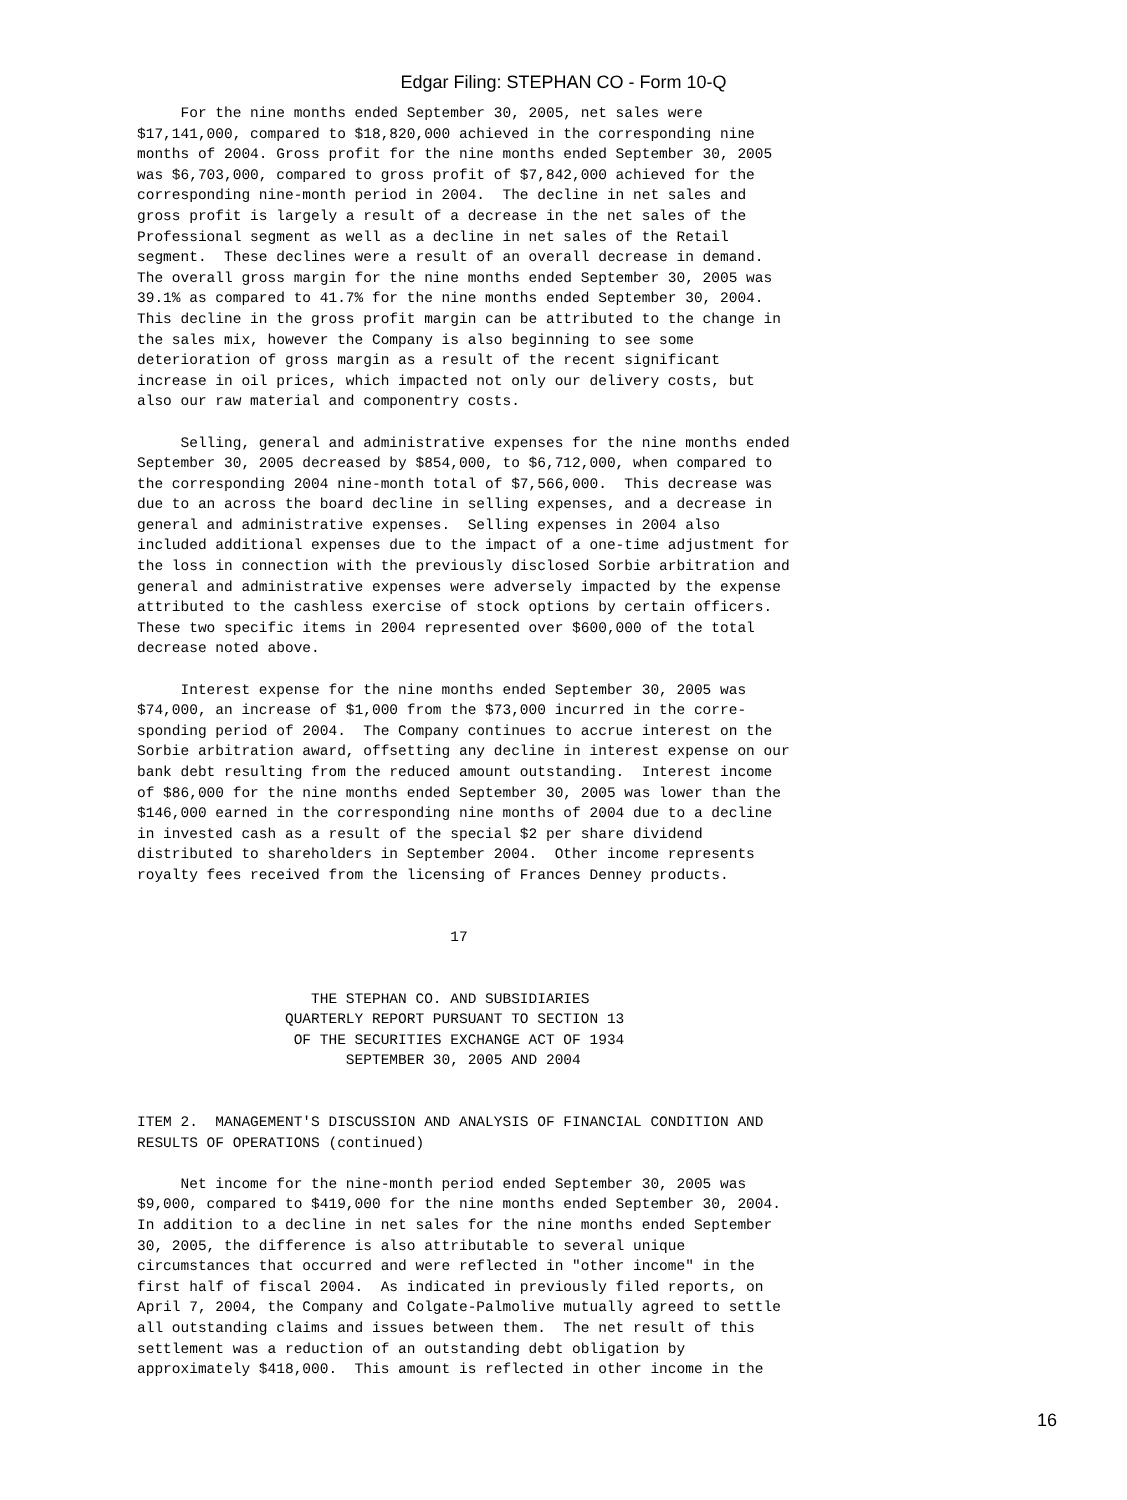Edgar Filing: STEPHAN CO - Form 10-Q
     For the nine months ended September 30, 2005, net sales were
$17,141,000, compared to $18,820,000 achieved in the corresponding nine
months of 2004. Gross profit for the nine months ended September 30, 2005
was $6,703,000, compared to gross profit of $7,842,000 achieved for the
corresponding nine-month period in 2004.  The decline in net sales and
gross profit is largely a result of a decrease in the net sales of the
Professional segment as well as a decline in net sales of the Retail
segment.  These declines were a result of an overall decrease in demand.
The overall gross margin for the nine months ended September 30, 2005 was
39.1% as compared to 41.7% for the nine months ended September 30, 2004.
This decline in the gross profit margin can be attributed to the change in
the sales mix, however the Company is also beginning to see some
deterioration of gross margin as a result of the recent significant
increase in oil prices, which impacted not only our delivery costs, but
also our raw material and componentry costs.

     Selling, general and administrative expenses for the nine months ended
September 30, 2005 decreased by $854,000, to $6,712,000, when compared to
the corresponding 2004 nine-month total of $7,566,000.  This decrease was
due to an across the board decline in selling expenses, and a decrease in
general and administrative expenses.  Selling expenses in 2004 also
included additional expenses due to the impact of a one-time adjustment for
the loss in connection with the previously disclosed Sorbie arbitration and
general and administrative expenses were adversely impacted by the expense
attributed to the cashless exercise of stock options by certain officers.
These two specific items in 2004 represented over $600,000 of the total
decrease noted above.

     Interest expense for the nine months ended September 30, 2005 was
$74,000, an increase of $1,000 from the $73,000 incurred in the corre-
sponding period of 2004.  The Company continues to accrue interest on the
Sorbie arbitration award, offsetting any decline in interest expense on our
bank debt resulting from the reduced amount outstanding.  Interest income
of $86,000 for the nine months ended September 30, 2005 was lower than the
$146,000 earned in the corresponding nine months of 2004 due to a decline
in invested cash as a result of the special $2 per share dividend
distributed to shareholders in September 2004.  Other income represents
royalty fees received from the licensing of Frances Denney products.


                                    17


                    THE STEPHAN CO. AND SUBSIDIARIES
                 QUARTERLY REPORT PURSUANT TO SECTION 13
                  OF THE SECURITIES EXCHANGE ACT OF 1934
                        SEPTEMBER 30, 2005 AND 2004


ITEM 2.  MANAGEMENT'S DISCUSSION AND ANALYSIS OF FINANCIAL CONDITION AND
RESULTS OF OPERATIONS (continued)

     Net income for the nine-month period ended September 30, 2005 was
$9,000, compared to $419,000 for the nine months ended September 30, 2004.
In addition to a decline in net sales for the nine months ended September
30, 2005, the difference is also attributable to several unique
circumstances that occurred and were reflected in "other income" in the
first half of fiscal 2004.  As indicated in previously filed reports, on
April 7, 2004, the Company and Colgate-Palmolive mutually agreed to settle
all outstanding claims and issues between them.  The net result of this
settlement was a reduction of an outstanding debt obligation by
approximately $418,000.  This amount is reflected in other income in the
16